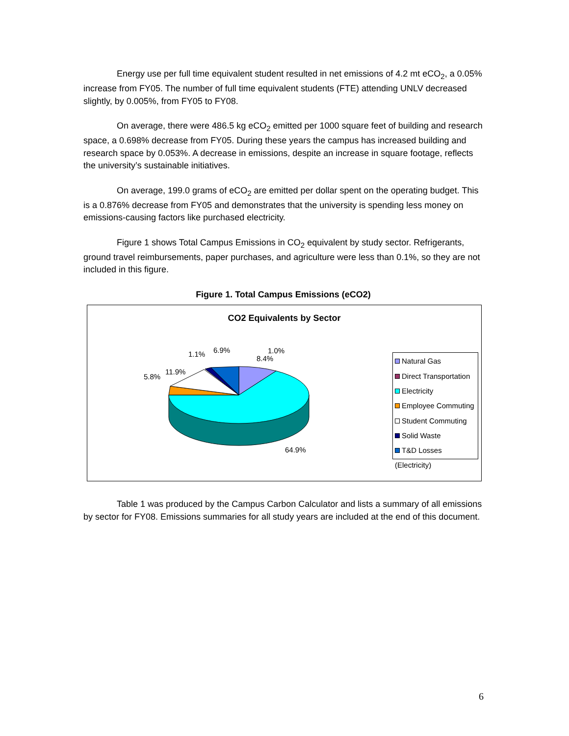Energy use per full time equivalent student resulted in net emissions of 4.2 mt eCO<sub>2</sub>, a 0.05% increase from FY05. The number of full time equivalent students (FTE) attending UNLV decreased slightly, by 0.005%, from FY05 to FY08.
On average, there were 486.5 kg eCO<sub>2</sub> emitted per 1000 square feet of building and research space, a 0.698% decrease from FY05. During these years the campus has increased building and research space by 0.053%. A decrease in emissions, despite an increase in square footage, reflects the university’s sustainable initiatives.
On average, 199.0 grams of eCO<sub>2</sub> are emitted per dollar spent on the operating budget. This is a 0.876% decrease from FY05 and demonstrates that the university is spending less money on emissions-causing factors like purchased electricity.
Figure 1 shows Total Campus Emissions in CO<sub>2</sub> equivalent by study sector. Refrigerants, ground travel reimbursements, paper purchases, and agriculture were less than 0.1%, so they are not included in this figure.
Figure 1. Total Campus Emissions (eCO2)
CO2 Equivalents by Sector
1.1% 6.9% 1.0%
8.4%
11.9%
5.8%
64.9%
Natural Gas
Direct Transportation
Electricity
Employee Commuting
Student Commuting
Solid Waste
T&D Losses (Electricity)
Table 1 was produced by the Campus Carbon Calculator and lists a summary of all emissions by sector for FY08. Emissions summaries for all study years are included at the end of this document.
6